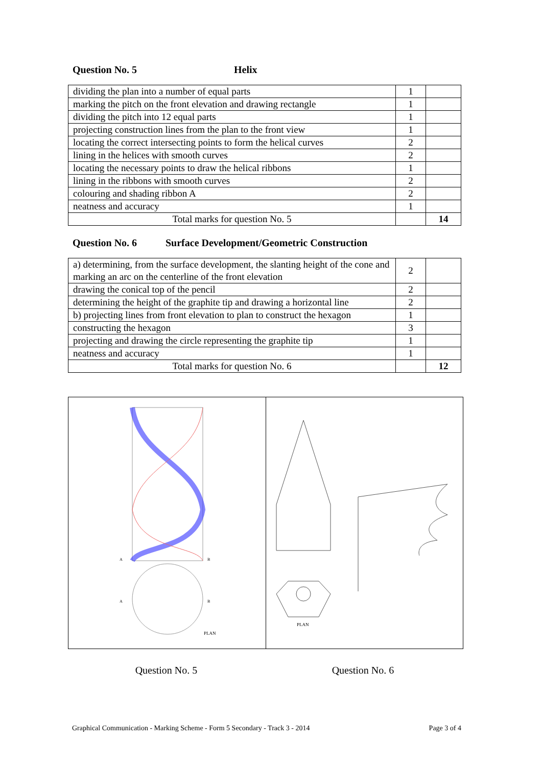Question No. 5 Helix
| dividing the plan into a number of equal parts | 1 | |
| marking the pitch on the front elevation and drawing rectangle | 1 | |
| dividing the pitch into 12 equal parts | 1 | |
| projecting construction lines from the plan to the front view | 1 | |
| locating the correct intersecting points to form the helical curves | 2 | |
| lining in the helices with smooth curves | 2 | |
| locating the necessary points to draw the helical ribbons | 1 | |
| lining in the ribbons with smooth curves | 2 | |
| colouring and shading ribbon A | 2 | |
| neatness and accuracy | 1 | |
| Total marks for question No. 5 | | 14 |
Question No. 6 Surface Development/Geometric Construction
| a) determining, from the surface development, the slanting height of the cone and marking an arc on the centerline of the front elevation | 2 | |
| drawing the conical top of the pencil | 2 | |
| determining the height of the graphite tip and drawing a horizontal line | 2 | |
| b) projecting lines from front elevation to plan to construct the hexagon | 1 | |
| constructing the hexagon | 3 | |
| projecting and drawing the circle representing the graphite tip | 1 | |
| neatness and accuracy | 1 | |
| Total marks for question No. 6 | | 12 |
A
B
A
B
PLAN
PLAN
Question No. 5 Question No. 6
Graphical Communication - Marking Scheme - Form 5 Secondary - Track 3 - 2014 Page 3 of 4